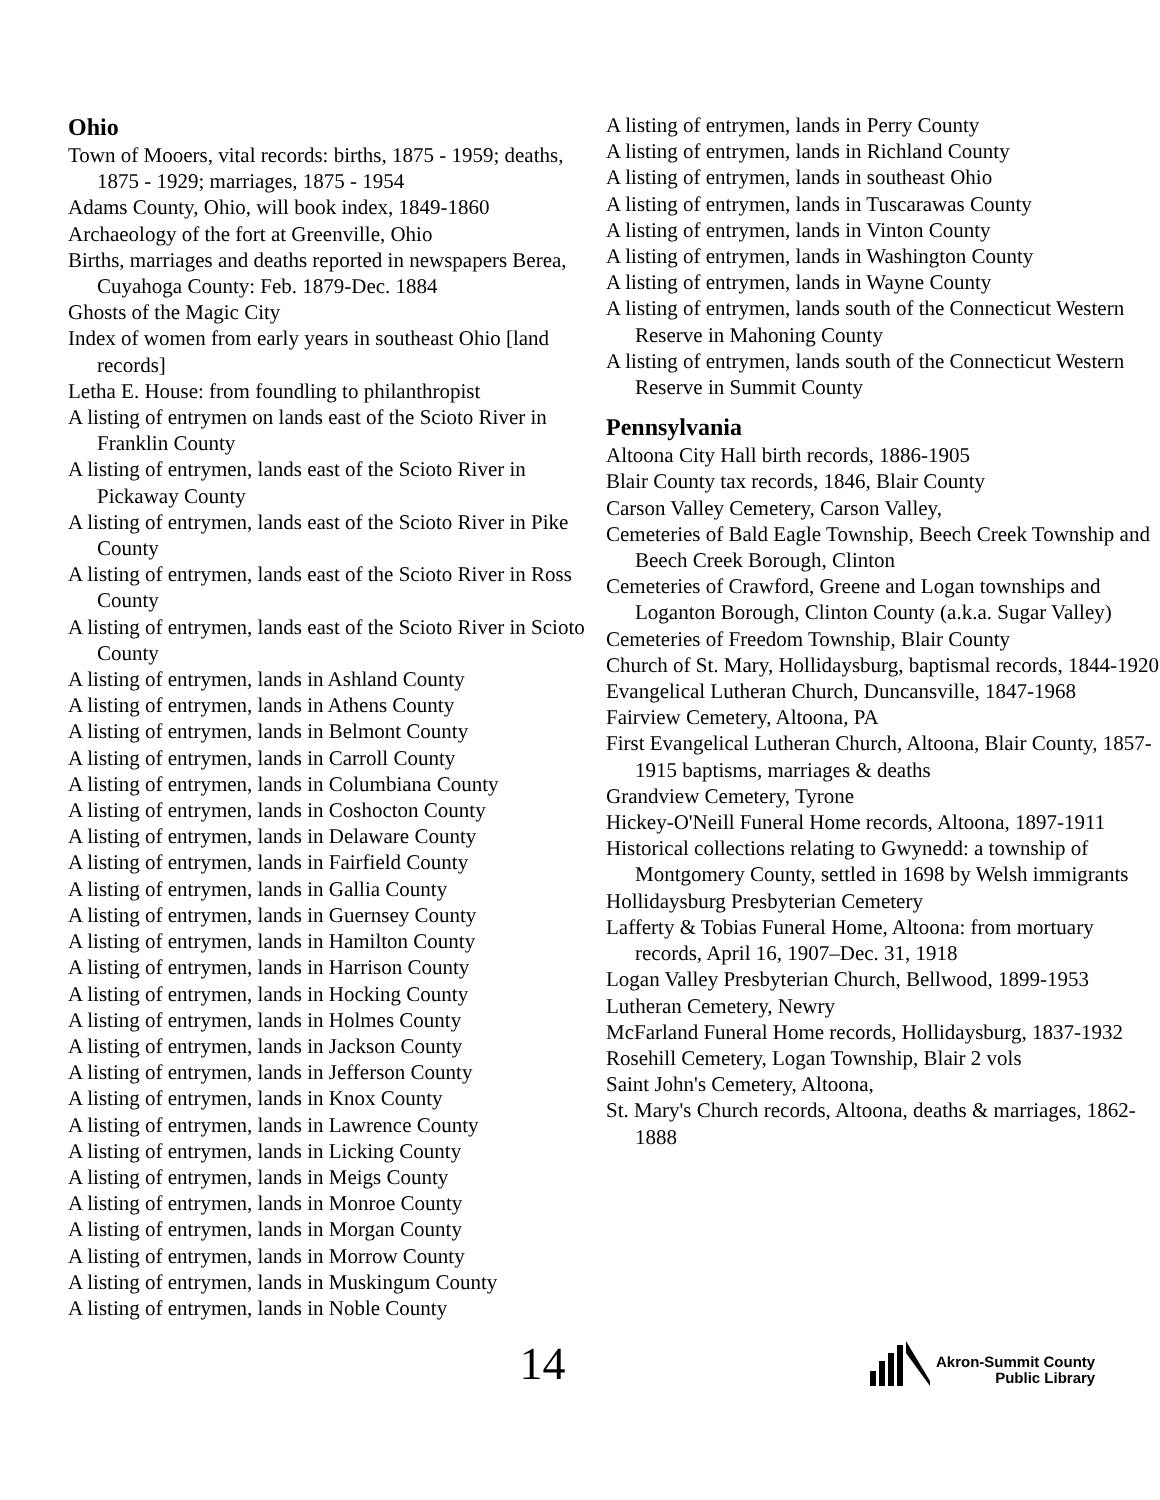Ohio
Town of Mooers, vital records: births, 1875 - 1959; deaths, 1875 - 1929; marriages, 1875 - 1954
Adams County, Ohio, will book index, 1849-1860
Archaeology of the fort at Greenville, Ohio
Births, marriages and deaths reported in newspapers Berea, Cuyahoga County: Feb. 1879-Dec. 1884
Ghosts of the Magic City
Index of women from early years in southeast Ohio [land records]
Letha E. House: from foundling to philanthropist
A listing of entrymen on lands east of the Scioto River in Franklin County
A listing of entrymen, lands east of the Scioto River in Pickaway County
A listing of entrymen, lands east of the Scioto River in Pike County
A listing of entrymen, lands east of the Scioto River in Ross County
A listing of entrymen, lands east of the Scioto River in Scioto County
A listing of entrymen, lands in Ashland County
A listing of entrymen, lands in Athens County
A listing of entrymen, lands in Belmont County
A listing of entrymen, lands in Carroll County
A listing of entrymen, lands in Columbiana County
A listing of entrymen, lands in Coshocton County
A listing of entrymen, lands in Delaware County
A listing of entrymen, lands in Fairfield County
A listing of entrymen, lands in Gallia County
A listing of entrymen, lands in Guernsey County
A listing of entrymen, lands in Hamilton County
A listing of entrymen, lands in Harrison County
A listing of entrymen, lands in Hocking County
A listing of entrymen, lands in Holmes County
A listing of entrymen, lands in Jackson County
A listing of entrymen, lands in Jefferson County
A listing of entrymen, lands in Knox County
A listing of entrymen, lands in Lawrence County
A listing of entrymen, lands in Licking County
A listing of entrymen, lands in Meigs County
A listing of entrymen, lands in Monroe County
A listing of entrymen, lands in Morgan County
A listing of entrymen, lands in Morrow County
A listing of entrymen, lands in Muskingum County
A listing of entrymen, lands in Noble County
A listing of entrymen, lands in Perry County
A listing of entrymen, lands in Richland County
A listing of entrymen, lands in southeast Ohio
A listing of entrymen, lands in Tuscarawas County
A listing of entrymen, lands in Vinton County
A listing of entrymen, lands in Washington County
A listing of entrymen, lands in Wayne County
A listing of entrymen, lands south of the Connecticut Western Reserve in Mahoning County
A listing of entrymen, lands south of the Connecticut Western Reserve in Summit County
Pennsylvania
Altoona City Hall birth records, 1886-1905
Blair County tax records, 1846, Blair County
Carson Valley Cemetery, Carson Valley,
Cemeteries of Bald Eagle Township, Beech Creek Township and Beech Creek Borough, Clinton
Cemeteries of Crawford, Greene and Logan townships and Loganton Borough, Clinton County (a.k.a. Sugar Valley)
Cemeteries of Freedom Township, Blair County
Church of St. Mary, Hollidaysburg, baptismal records, 1844-1920
Evangelical Lutheran Church, Duncansville, 1847-1968
Fairview Cemetery, Altoona, PA
First Evangelical Lutheran Church, Altoona, Blair County, 1857-1915 baptisms, marriages & deaths
Grandview Cemetery, Tyrone
Hickey-O'Neill Funeral Home records, Altoona, 1897-1911
Historical collections relating to Gwynedd: a township of Montgomery County, settled in 1698 by Welsh immigrants
Hollidaysburg Presbyterian Cemetery
Lafferty & Tobias Funeral Home, Altoona: from mortuary records, April 16, 1907–Dec. 31, 1918
Logan Valley Presbyterian Church, Bellwood, 1899-1953
Lutheran Cemetery, Newry
McFarland Funeral Home records, Hollidaysburg, 1837-1932
Rosehill Cemetery, Logan Township, Blair 2 vols
Saint John's Cemetery, Altoona,
St. Mary's Church records, Altoona, deaths & marriages, 1862-1888
14
Akron-Summit County
Public Library